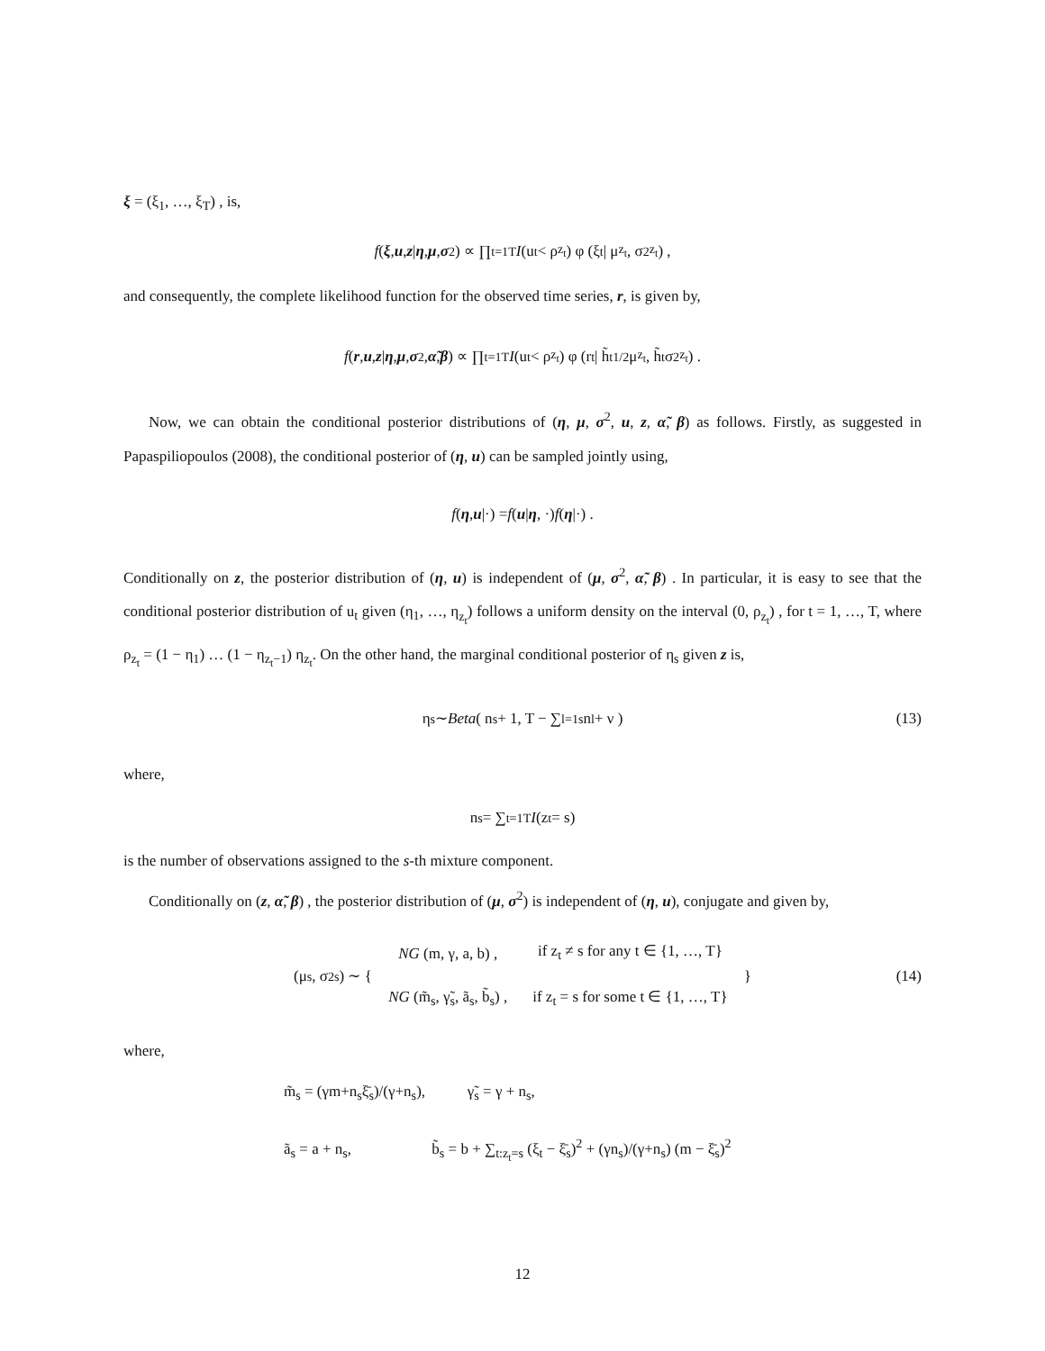ξ = (ξ<sub>1</sub>, …, ξ<sub>T</sub>) , is,
f (ξ, u, z | η, μ, σ<sup>2</sup>) ∝ ∏<sub>t=1</sub><sup>T</sup> I (u<sub>t</sub> < ρ<sub>z<sub>t</sub></sub>) φ (ξ<sub>t</sub> | μ<sub>z<sub>t</sub></sub>, σ<sup>2</sup><sub>z<sub>t</sub></sub>) ,
and consequently, the complete likelihood function for the observed time series, r, is given by,
f (r, u, z | η, μ, σ<sup>2</sup>, α̃, β) ∝ ∏<sub>t=1</sub><sup>T</sup> I (u<sub>t</sub> < ρ<sub>z<sub>t</sub></sub>) φ (r<sub>t</sub> | h̃<sub>t</sub><sup>1/2</sup>μ<sub>z<sub>t</sub></sub>, h̃<sub>t</sub>σ<sup>2</sup><sub>z<sub>t</sub></sub>) .
Now, we can obtain the conditional posterior distributions of (η, μ, σ<sup>2</sup>, u, z, α̃, β) as follows. Firstly, as suggested in Papaspiliopoulos (2008), the conditional posterior of (η, u) can be sampled jointly using,
f (η, u |·) = f (u | η, ·) f (η |·) .
Conditionally on z, the posterior distribution of (η, u) is independent of (μ, σ<sup>2</sup>, α̃, β) . In particular, it is easy to see that the conditional posterior distribution of u<sub>t</sub> given (η<sub>1</sub>, …, η<sub>z<sub>t</sub></sub>) follows a uniform density on the interval (0, ρ<sub>z<sub>t</sub></sub>) , for t = 1, …, T, where ρ<sub>z<sub>t</sub></sub> = (1 − η<sub>1</sub>) … (1 − η<sub>z<sub>t</sub>−1</sub>) η<sub>z<sub>t</sub></sub>. On the other hand, the marginal conditional posterior of η<sub>s</sub> given z is,
η<sub>s</sub> ∼ Beta ( n<sub>s</sub> + 1, T − ∑<sub>l=1</sub><sup>s</sup> n<sub>l</sub> + ν ) (13)
where,
n<sub>s</sub> = ∑<sub>t=1</sub><sup>T</sup> I (z<sub>t</sub> = s)
is the number of observations assigned to the s-th mixture component.
Conditionally on (z, α̃, β) , the posterior distribution of (μ, σ<sup>2</sup>) is independent of (η, u), conjugate and given by,
(μ<sub>s</sub>, σ<sup>2</sup><sub>s</sub>) ∼ {
| NG (m, γ, a, b) , | if z<sub>t</sub> ≠ s for any t ∈ {1, …, T} |
| NG (m̃<sub>s</sub>, γ̃<sub>s</sub>, ã<sub>s</sub>, b̃<sub>s</sub>) , | if z<sub>t</sub> = s for some t ∈ {1, …, T} |
} (14)
where,
m̃<sub>s</sub> = (γm+n<sub>s</sub>ξ̄<sub>s</sub>)/(γ+n<sub>s</sub>), γ̃<sub>s</sub> = γ + n<sub>s</sub>,
ã<sub>s</sub> = a + n<sub>s</sub>, b̃<sub>s</sub> = b + ∑<sub>t:z<sub>t</sub>=s</sub> (ξ<sub>t</sub> − ξ̄<sub>s</sub>)<sup>2</sup> + (γn<sub>s</sub>)/(γ+n<sub>s</sub>) (m − ξ̄<sub>s</sub>)<sup>2</sup>
12